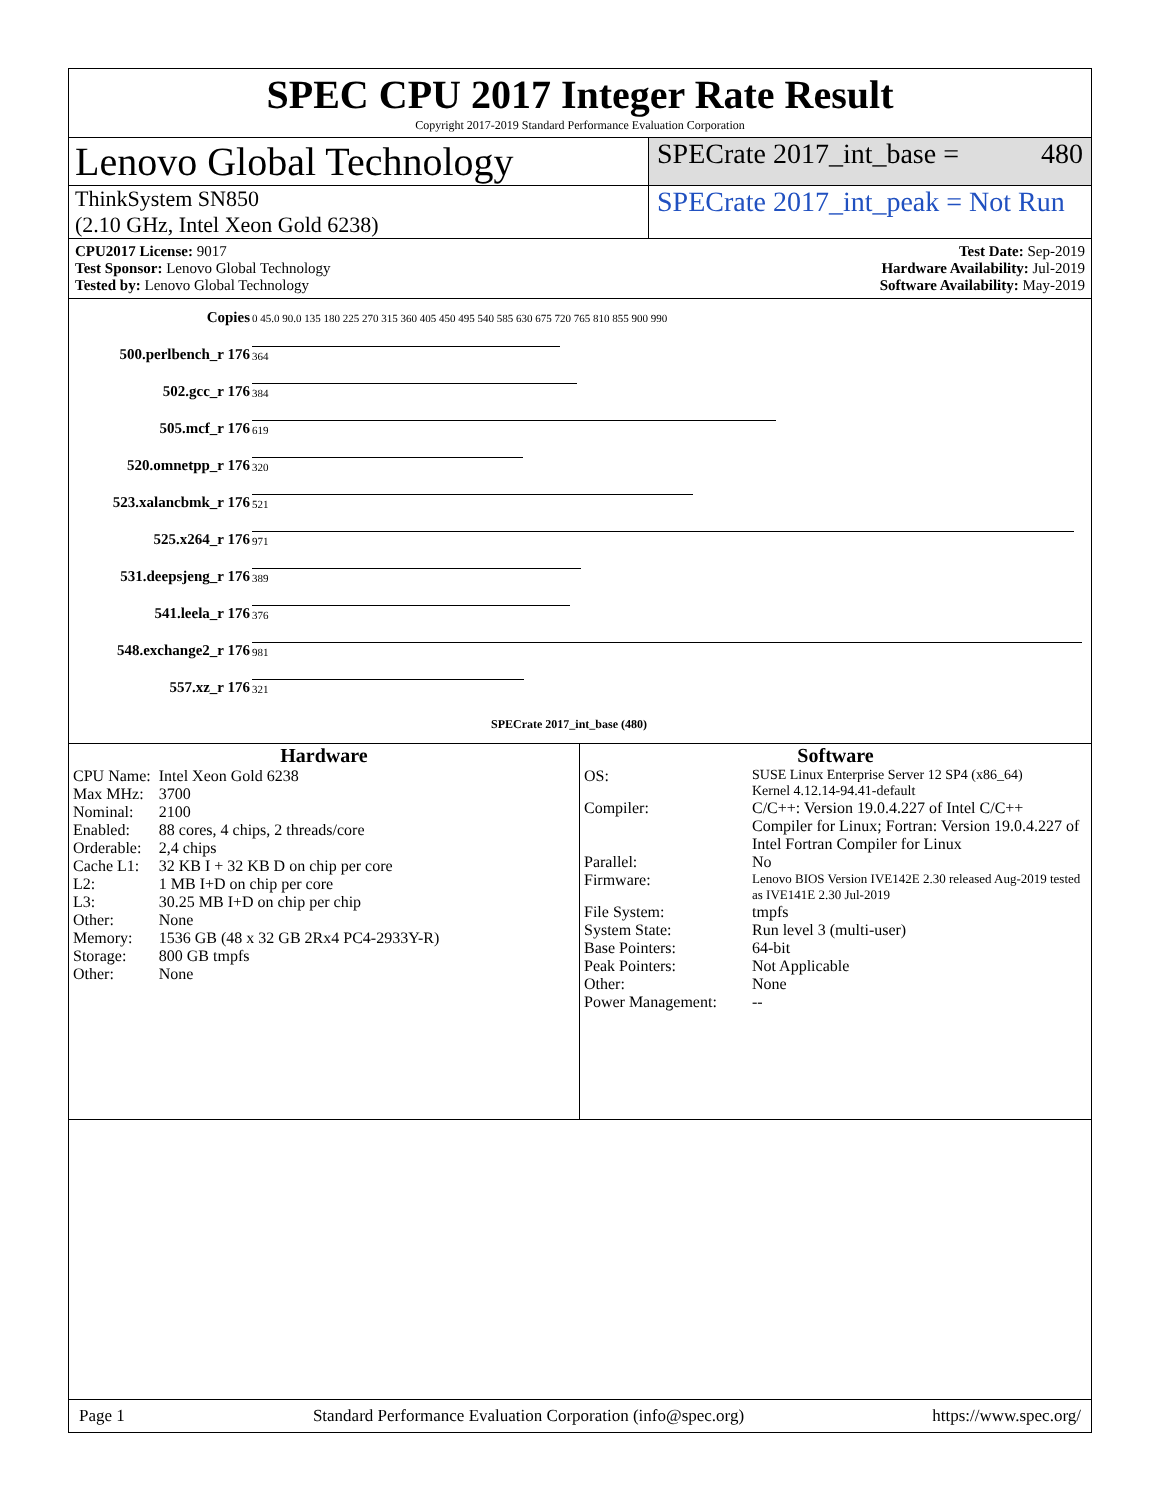SPEC CPU 2017 Integer Rate Result
Copyright 2017-2019 Standard Performance Evaluation Corporation
Lenovo Global Technology
SPECrate 2017_int_base = 480
ThinkSystem SN850
(2.10 GHz, Intel Xeon Gold 6238)
SPECrate 2017_int_peak = Not Run
CPU2017 License: 9017
Test Sponsor: Lenovo Global Technology
Tested by: Lenovo Global Technology
Test Date: Sep-2019
Hardware Availability: Jul-2019
Software Availability: May-2019
| Copies | 0 45.0 90.0 135 180 225 270 315 360 405 450 495 540 585 630 675 720 765 810 855 900 990 |
| 500.perlbench_r 176 | 364 |
| 502.gcc_r 176 | 384 |
| 505.mcf_r 176 | 619 |
| 520.omnetpp_r 176 | 320 |
| 523.xalancbmk_r 176 | 521 |
| 525.x264_r 176 | 971 |
| 531.deepsjeng_r 176 | 389 |
| 541.leela_r 176 | 376 |
| 548.exchange2_r 176 | 981 |
| 557.xz_r 176 | 321 |
| | SPECrate 2017_int_base (480) |
Hardware
| CPU Name: | Intel Xeon Gold 6238 |
| Max MHz: | 3700 |
| Nominal: | 2100 |
| Enabled: | 88 cores, 4 chips, 2 threads/core |
| Orderable: | 2,4 chips |
| Cache L1: | 32 KB I + 32 KB D on chip per core |
| L2: | 1 MB I+D on chip per core |
| L3: | 30.25 MB I+D on chip per chip |
| Other: | None |
| Memory: | 1536 GB (48 x 32 GB 2Rx4 PC4-2933Y-R) |
| Storage: | 800 GB tmpfs |
| Other: | None |
Software
| OS: | SUSE Linux Enterprise Server 12 SP4 (x86_64) Kernel 4.12.14-94.41-default |
| Compiler: | C/C++: Version 19.0.4.227 of Intel C/C++ Compiler for Linux; Fortran: Version 19.0.4.227 of Intel Fortran Compiler for Linux |
| Parallel: | No |
| Firmware: | Lenovo BIOS Version IVE142E 2.30 released Aug-2019 tested as IVE141E 2.30 Jul-2019 |
| File System: | tmpfs |
| System State: | Run level 3 (multi-user) |
| Base Pointers: | 64-bit |
| Peak Pointers: | Not Applicable |
| Other: | None |
| Power Management: | -- |
Page 1 Standard Performance Evaluation Corporation (info@spec.org) https://www.spec.org/